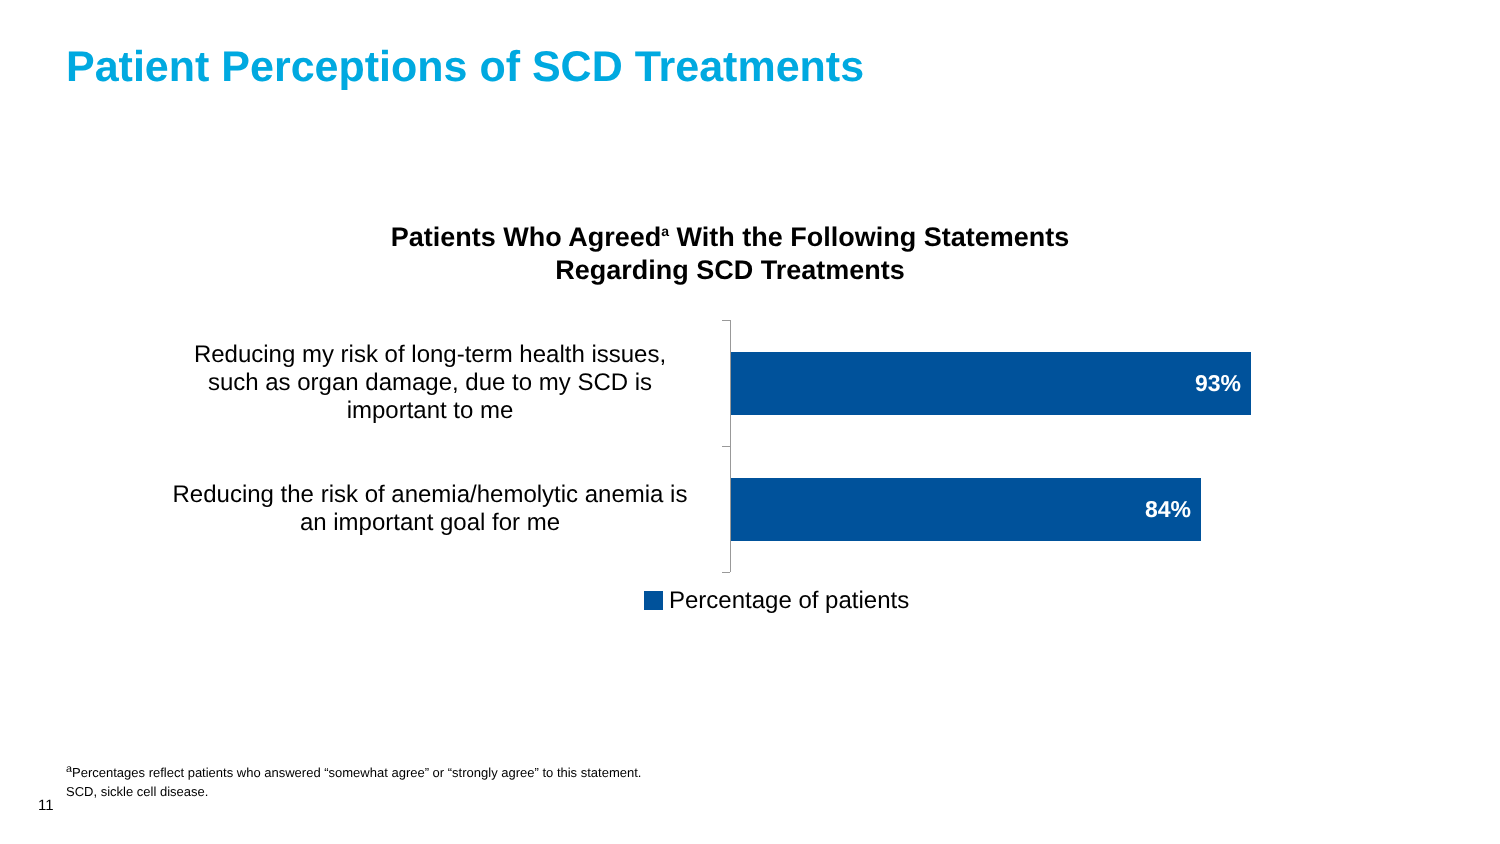Patient Perceptions of SCD Treatments
Patients Who Agreed<sup>a</sup> With the Following Statements
Regarding SCD Treatments
Reducing my risk of long-term health issues,
such as organ damage, due to my SCD is
important to me
93%
Reducing the risk of anemia/hemolytic anemia is
an important goal for me
84%
Percentage of patients
<sup>a</sup> Percentages reflect patients who answered “somewhat agree” or “strongly agree” to this statement.
SCD, sickle cell disease.
11